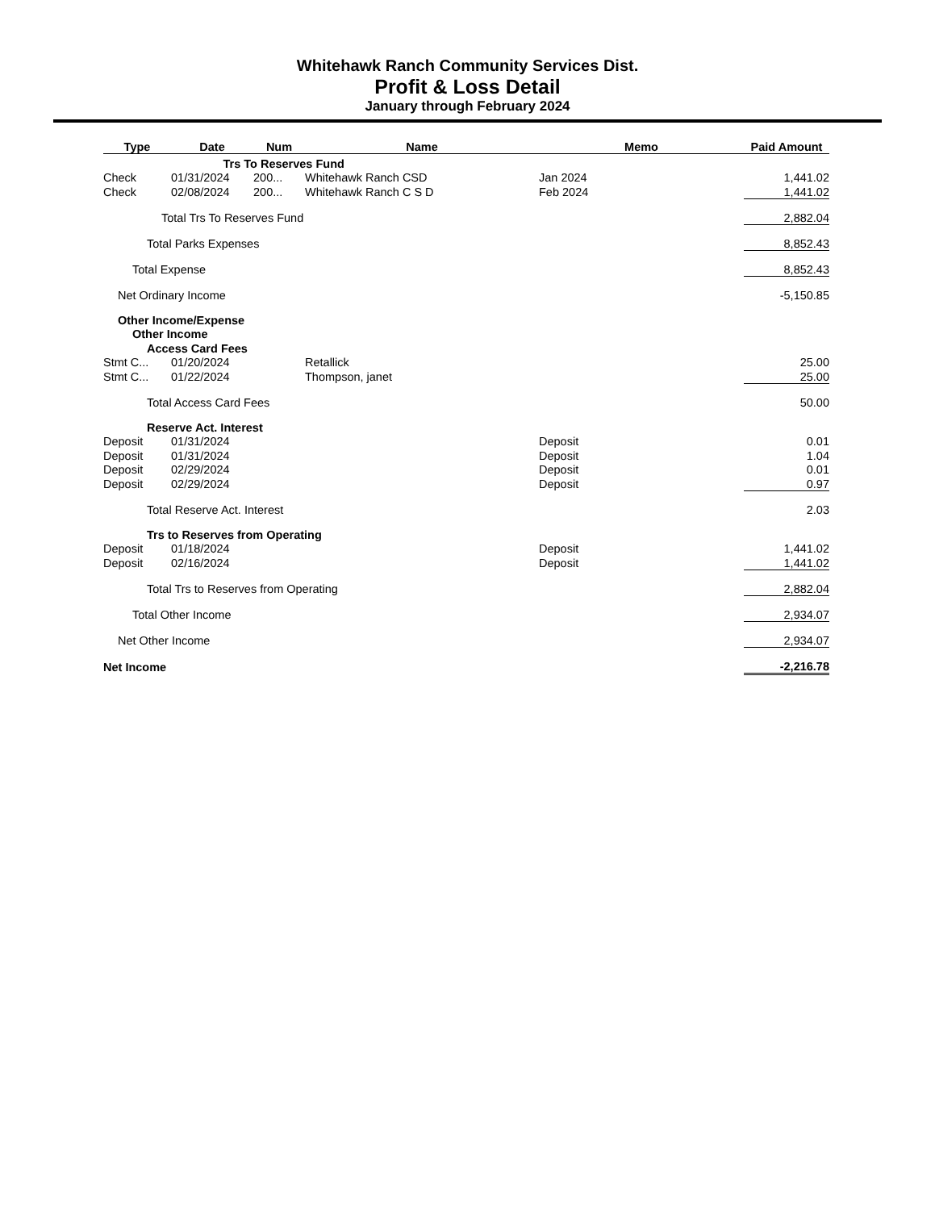Whitehawk Ranch Community Services Dist.
Profit & Loss Detail
January through February 2024
| Type | Date | Num | Name | Memo | Paid Amount |
| --- | --- | --- | --- | --- | --- |
| | Trs To Reserves Fund | | | | |
| Check | 01/31/2024 | 200... | Whitehawk Ranch CSD | Jan 2024 | 1,441.02 |
| Check | 02/08/2024 | 200... | Whitehawk Ranch C S D | Feb 2024 | 1,441.02 |
| Total Trs To Reserves Fund | | | | | 2,882.04 |
| Total Parks Expenses | | | | | 8,852.43 |
| Total Expense | | | | | 8,852.43 |
| Net Ordinary Income | | | | | -5,150.85 |
| Other Income/Expense | | | | | |
| Other Income | | | | | |
| Access Card Fees | | | | | |
| Stmt C... | 01/20/2024 | | Retallick | | 25.00 |
| Stmt C... | 01/22/2024 | | Thompson, janet | | 25.00 |
| Total Access Card Fees | | | | | 50.00 |
| Reserve Act. Interest | | | | | |
| Deposit | 01/31/2024 | | | Deposit | 0.01 |
| Deposit | 01/31/2024 | | | Deposit | 1.04 |
| Deposit | 02/29/2024 | | | Deposit | 0.01 |
| Deposit | 02/29/2024 | | | Deposit | 0.97 |
| Total Reserve Act. Interest | | | | | 2.03 |
| Trs to Reserves from Operating | | | | | |
| Deposit | 01/18/2024 | | | Deposit | 1,441.02 |
| Deposit | 02/16/2024 | | | Deposit | 1,441.02 |
| Total Trs to Reserves from Operating | | | | | 2,882.04 |
| Total Other Income | | | | | 2,934.07 |
| Net Other Income | | | | | 2,934.07 |
| Net Income | | | | | -2,216.78 |